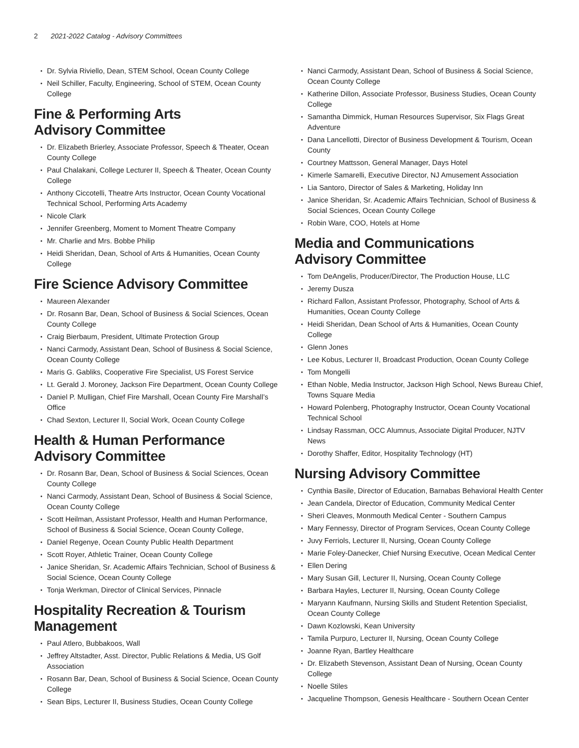2 2021-2022 Catalog - Advisory Committees
Dr. Sylvia Riviello, Dean, STEM School, Ocean County College
Neil Schiller, Faculty, Engineering, School of STEM, Ocean County College
Fine & Performing Arts
Advisory Committee
Dr. Elizabeth Brierley, Associate Professor, Speech & Theater, Ocean County College
Paul Chalakani, College Lecturer II, Speech & Theater, Ocean County College
Anthony Ciccotelli, Theatre Arts Instructor, Ocean County Vocational Technical School, Performing Arts Academy
Nicole Clark
Jennifer Greenberg, Moment to Moment Theatre Company
Mr. Charlie and Mrs. Bobbe Philip
Heidi Sheridan, Dean, School of Arts & Humanities, Ocean County College
Fire Science Advisory Committee
Maureen Alexander
Dr. Rosann Bar, Dean, School of Business & Social Sciences, Ocean County College
Craig Bierbaum, President, Ultimate Protection Group
Nanci Carmody, Assistant Dean, School of Business & Social Science, Ocean County College
Maris G. Gabliks, Cooperative Fire Specialist, US Forest Service
Lt. Gerald J. Moroney, Jackson Fire Department, Ocean County College
Daniel P. Mulligan, Chief Fire Marshall, Ocean County Fire Marshall’s Office
Chad Sexton, Lecturer II, Social Work, Ocean County College
Health & Human Performance
Advisory Committee
Dr. Rosann Bar, Dean, School of Business & Social Sciences, Ocean County College
Nanci Carmody, Assistant Dean, School of Business & Social Science, Ocean County College
Scott Heilman, Assistant Professor, Health and Human Performance, School of Business & Social Science, Ocean County College,
Daniel Regenye, Ocean County Public Health Department
Scott Royer, Athletic Trainer, Ocean County College
Janice Sheridan, Sr. Academic Affairs Technician, School of Business & Social Science, Ocean County College
Tonja Werkman, Director of Clinical Services, Pinnacle
Hospitality Recreation & Tourism
Management
Paul Atlero, Bubbakoos, Wall
Jeffrey Altstadter, Asst. Director, Public Relations & Media, US Golf Association
Rosann Bar, Dean, School of Business & Social Science, Ocean County College
Sean Bips, Lecturer II, Business Studies, Ocean County College
Nanci Carmody, Assistant Dean, School of Business & Social Science, Ocean County College
Katherine Dillon, Associate Professor, Business Studies, Ocean County College
Samantha Dimmick, Human Resources Supervisor, Six Flags Great Adventure
Dana Lancellotti, Director of Business Development & Tourism, Ocean County
Courtney Mattsson, General Manager, Days Hotel
Kimerle Samarelli, Executive Director, NJ Amusement Association
Lia Santoro, Director of Sales & Marketing, Holiday Inn
Janice Sheridan, Sr. Academic Affairs Technician, School of Business & Social Sciences, Ocean County College
Robin Ware, COO, Hotels at Home
Media and Communications
Advisory Committee
Tom DeAngelis, Producer/Director, The Production House, LLC
Jeremy Dusza
Richard Fallon, Assistant Professor, Photography, School of Arts & Humanities, Ocean County College
Heidi Sheridan, Dean School of Arts & Humanities, Ocean County College
Glenn Jones
Lee Kobus, Lecturer II, Broadcast Production, Ocean County College
Tom Mongelli
Ethan Noble, Media Instructor, Jackson High School, News Bureau Chief, Towns Square Media
Howard Polenberg, Photography Instructor, Ocean County Vocational Technical School
Lindsay Rassman, OCC Alumnus, Associate Digital Producer, NJTV News
Dorothy Shaffer, Editor, Hospitality Technology (HT)
Nursing Advisory Committee
Cynthia Basile, Director of Education, Barnabas Behavioral Health Center
Jean Candela, Director of Education, Community Medical Center
Sheri Cleaves, Monmouth Medical Center - Southern Campus
Mary Fennessy, Director of Program Services, Ocean County College
Juvy Ferriols, Lecturer II, Nursing, Ocean County College
Marie Foley-Danecker, Chief Nursing Executive, Ocean Medical Center
Ellen Dering
Mary Susan Gill, Lecturer II, Nursing, Ocean County College
Barbara Hayles, Lecturer II, Nursing, Ocean County College
Maryann Kaufmann, Nursing Skills and Student Retention Specialist, Ocean County College
Dawn Kozlowski, Kean University
Tamila Purpuro, Lecturer II, Nursing, Ocean County College
Joanne Ryan, Bartley Healthcare
Dr. Elizabeth Stevenson, Assistant Dean of Nursing, Ocean County College
Noelle Stiles
Jacqueline Thompson, Genesis Healthcare - Southern Ocean Center